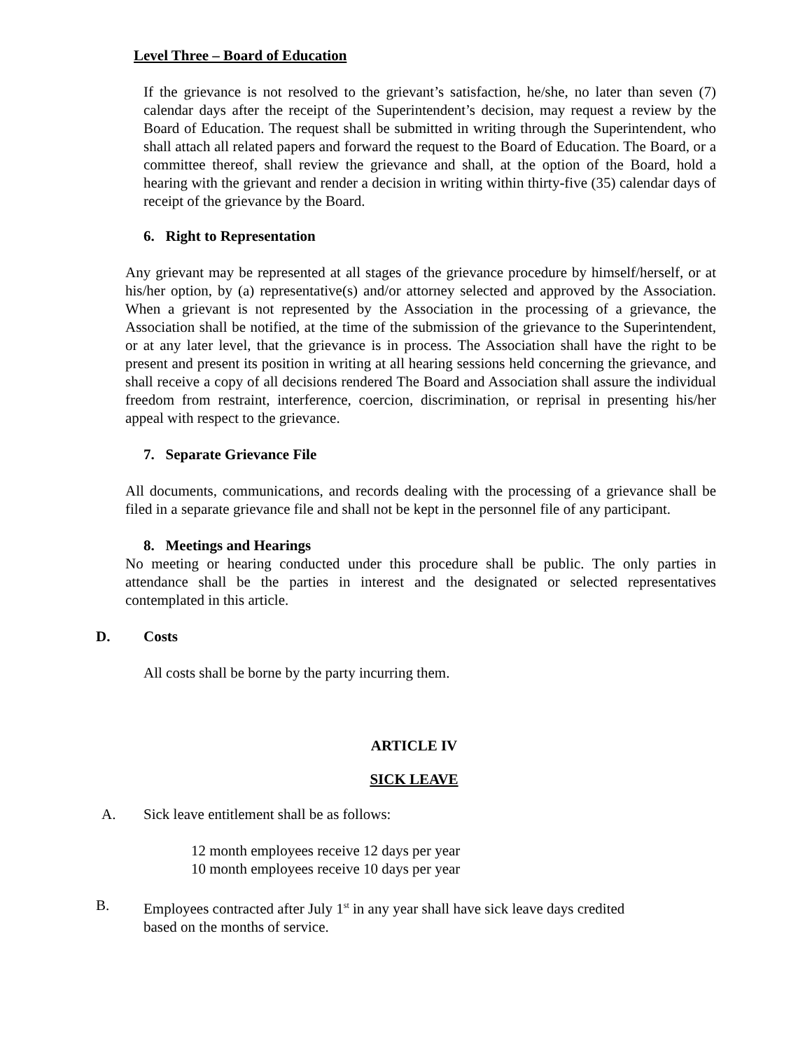Level Three – Board of Education
If the grievance is not resolved to the grievant’s satisfaction, he/she, no later than seven (7) calendar days after the receipt of the Superintendent’s decision, may request a review by the Board of Education. The request shall be submitted in writing through the Superintendent, who shall attach all related papers and forward the request to the Board of Education. The Board, or a committee thereof, shall review the grievance and shall, at the option of the Board, hold a hearing with the grievant and render a decision in writing within thirty-five (35) calendar days of receipt of the grievance by the Board.
6. Right to Representation
Any grievant may be represented at all stages of the grievance procedure by himself/herself, or at his/her option, by (a) representative(s) and/or attorney selected and approved by the Association. When a grievant is not represented by the Association in the processing of a grievance, the Association shall be notified, at the time of the submission of the grievance to the Superintendent, or at any later level, that the grievance is in process. The Association shall have the right to be present and present its position in writing at all hearing sessions held concerning the grievance, and shall receive a copy of all decisions rendered The Board and Association shall assure the individual freedom from restraint, interference, coercion, discrimination, or reprisal in presenting his/her appeal with respect to the grievance.
7. Separate Grievance File
All documents, communications, and records dealing with the processing of a grievance shall be filed in a separate grievance file and shall not be kept in the personnel file of any participant.
8. Meetings and Hearings
No meeting or hearing conducted under this procedure shall be public. The only parties in attendance shall be the parties in interest and the designated or selected representatives contemplated in this article.
D. Costs
All costs shall be borne by the party incurring them.
ARTICLE IV
SICK LEAVE
A. Sick leave entitlement shall be as follows:
12 month employees receive 12 days per year
10 month employees receive 10 days per year
B. Employees contracted after July 1<sup>st</sup> in any year shall have sick leave days credited
based on the months of service.